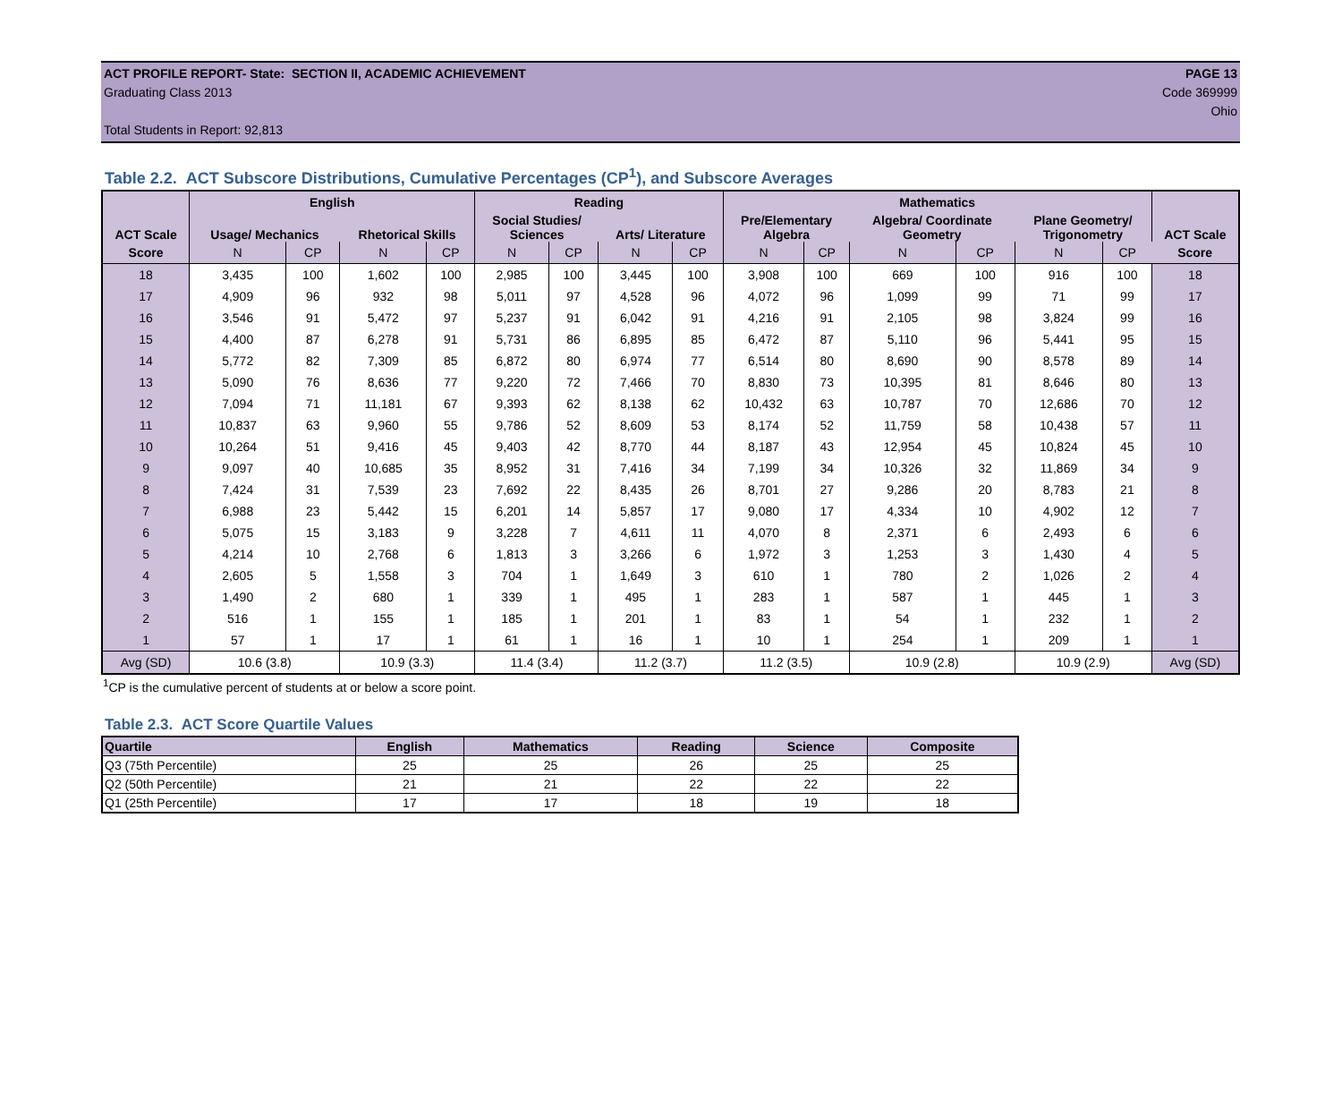ACT PROFILE REPORT- State: SECTION II, ACADEMIC ACHIEVEMENT PAGE 13
Graduating Class 2013 Code 369999
Ohio
Total Students in Report: 92,813
Table 2.2. ACT Subscore Distributions, Cumulative Percentages (CP<sup>1</sup>), and Subscore Averages
| | English | | | | Reading | | | | Mathematics | | | | | | |
| --- | --- | --- | --- | --- | --- | --- | --- | --- | --- | --- | --- | --- | --- | --- | --- |
| ACT Scale | Usage/ Mechanics | | Rhetorical Skills | | Social Studies/ Sciences | | Arts/ Literature | | Pre/Elementary Algebra | | Algebra/ Coordinate Geometry | | Plane Geometry/ Trigonometry | | ACT Scale |
| Score | N | CP | N | CP | N | CP | N | CP | N | CP | N | CP | N | CP | Score |
| 18 | 3,435 | 100 | 1,602 | 100 | 2,985 | 100 | 3,445 | 100 | 3,908 | 100 | 669 | 100 | 916 | 100 | 18 |
| 17 | 4,909 | 96 | 932 | 98 | 5,011 | 97 | 4,528 | 96 | 4,072 | 96 | 1,099 | 99 | 71 | 99 | 17 |
| 16 | 3,546 | 91 | 5,472 | 97 | 5,237 | 91 | 6,042 | 91 | 4,216 | 91 | 2,105 | 98 | 3,824 | 99 | 16 |
| 15 | 4,400 | 87 | 6,278 | 91 | 5,731 | 86 | 6,895 | 85 | 6,472 | 87 | 5,110 | 96 | 5,441 | 95 | 15 |
| 14 | 5,772 | 82 | 7,309 | 85 | 6,872 | 80 | 6,974 | 77 | 6,514 | 80 | 8,690 | 90 | 8,578 | 89 | 14 |
| 13 | 5,090 | 76 | 8,636 | 77 | 9,220 | 72 | 7,466 | 70 | 8,830 | 73 | 10,395 | 81 | 8,646 | 80 | 13 |
| 12 | 7,094 | 71 | 11,181 | 67 | 9,393 | 62 | 8,138 | 62 | 10,432 | 63 | 10,787 | 70 | 12,686 | 70 | 12 |
| 11 | 10,837 | 63 | 9,960 | 55 | 9,786 | 52 | 8,609 | 53 | 8,174 | 52 | 11,759 | 58 | 10,438 | 57 | 11 |
| 10 | 10,264 | 51 | 9,416 | 45 | 9,403 | 42 | 8,770 | 44 | 8,187 | 43 | 12,954 | 45 | 10,824 | 45 | 10 |
| 9 | 9,097 | 40 | 10,685 | 35 | 8,952 | 31 | 7,416 | 34 | 7,199 | 34 | 10,326 | 32 | 11,869 | 34 | 9 |
| 8 | 7,424 | 31 | 7,539 | 23 | 7,692 | 22 | 8,435 | 26 | 8,701 | 27 | 9,286 | 20 | 8,783 | 21 | 8 |
| 7 | 6,988 | 23 | 5,442 | 15 | 6,201 | 14 | 5,857 | 17 | 9,080 | 17 | 4,334 | 10 | 4,902 | 12 | 7 |
| 6 | 5,075 | 15 | 3,183 | 9 | 3,228 | 7 | 4,611 | 11 | 4,070 | 8 | 2,371 | 6 | 2,493 | 6 | 6 |
| 5 | 4,214 | 10 | 2,768 | 6 | 1,813 | 3 | 3,266 | 6 | 1,972 | 3 | 1,253 | 3 | 1,430 | 4 | 5 |
| 4 | 2,605 | 5 | 1,558 | 3 | 704 | 1 | 1,649 | 3 | 610 | 1 | 780 | 2 | 1,026 | 2 | 4 |
| 3 | 1,490 | 2 | 680 | 1 | 339 | 1 | 495 | 1 | 283 | 1 | 587 | 1 | 445 | 1 | 3 |
| 2 | 516 | 1 | 155 | 1 | 185 | 1 | 201 | 1 | 83 | 1 | 54 | 1 | 232 | 1 | 2 |
| 1 | 57 | 1 | 17 | 1 | 61 | 1 | 16 | 1 | 10 | 1 | 254 | 1 | 209 | 1 | 1 |
| Avg (SD) | 10.6 (3.8) | | 10.9 (3.3) | | 11.4 (3.4) | | 11.2 (3.7) | | 11.2 (3.5) | | 10.9 (2.8) | | 10.9 (2.9) | | Avg (SD) |
<sup>1</sup> CP is the cumulative percent of students at or below a score point.
Table 2.3. ACT Score Quartile Values
| Quartile | English | Mathematics | Reading | Science | Composite |
| --- | --- | --- | --- | --- | --- |
| Q3 (75th Percentile) | 25 | 25 | 26 | 25 | 25 |
| Q2 (50th Percentile) | 21 | 21 | 22 | 22 | 22 |
| Q1 (25th Percentile) | 17 | 17 | 18 | 19 | 18 |